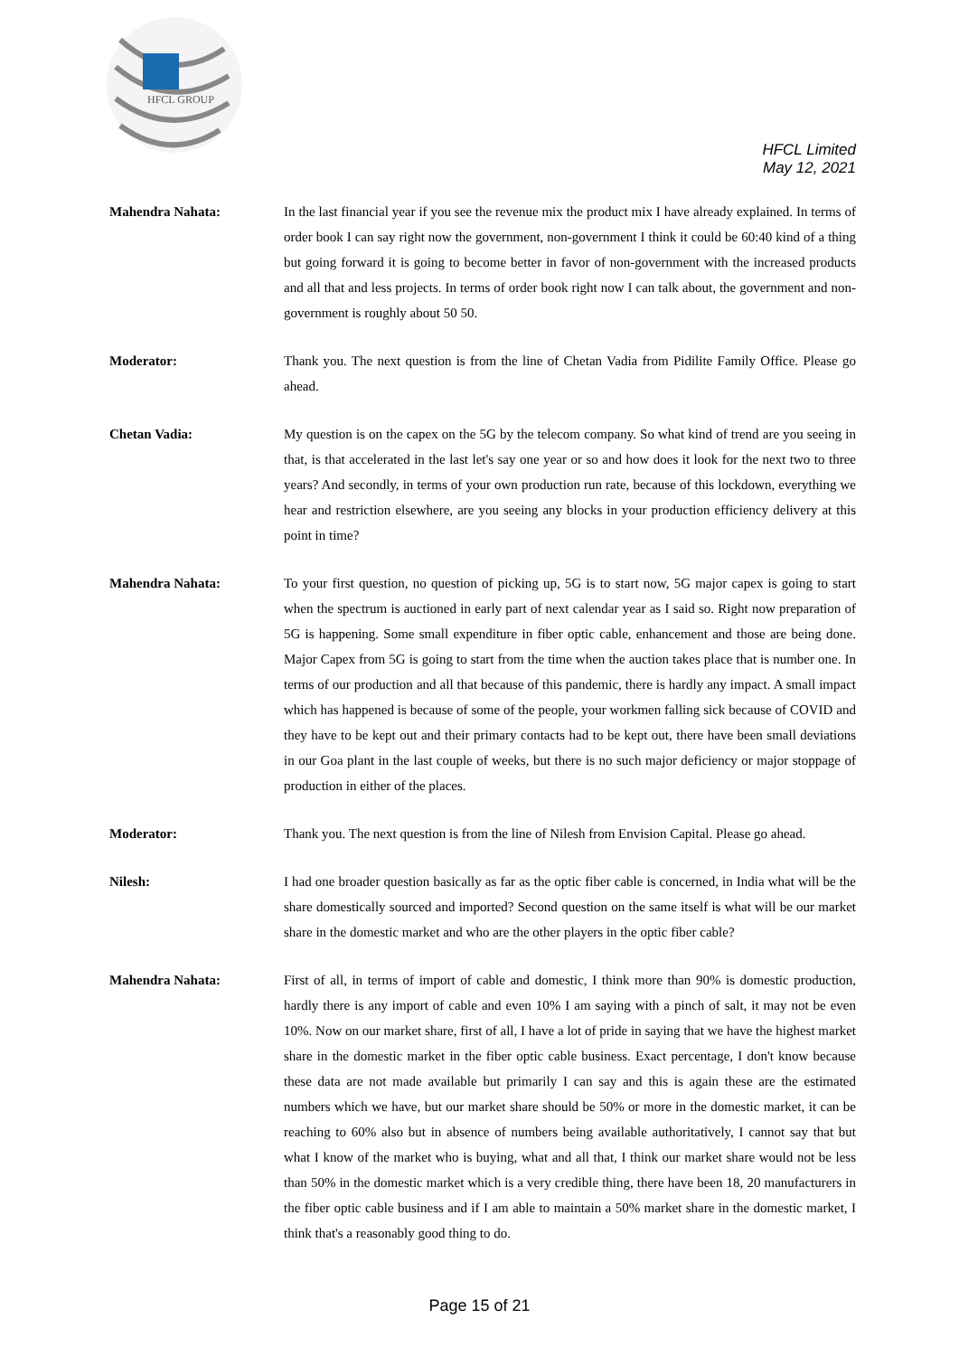HFCL GROUP
HFCL Limited
May 12, 2021
Mahendra Nahata: In the last financial year if you see the revenue mix the product mix I have already explained. In terms of order book I can say right now the government, non-government I think it could be 60:40 kind of a thing but going forward it is going to become better in favor of non-government with the increased products and all that and less projects. In terms of order book right now I can talk about, the government and non-government is roughly about 50 50.
Moderator: Thank you. The next question is from the line of Chetan Vadia from Pidilite Family Office. Please go ahead.
Chetan Vadia: My question is on the capex on the 5G by the telecom company. So what kind of trend are you seeing in that, is that accelerated in the last let's say one year or so and how does it look for the next two to three years? And secondly, in terms of your own production run rate, because of this lockdown, everything we hear and restriction elsewhere, are you seeing any blocks in your production efficiency delivery at this point in time?
Mahendra Nahata: To your first question, no question of picking up, 5G is to start now, 5G major capex is going to start when the spectrum is auctioned in early part of next calendar year as I said so. Right now preparation of 5G is happening. Some small expenditure in fiber optic cable, enhancement and those are being done. Major Capex from 5G is going to start from the time when the auction takes place that is number one. In terms of our production and all that because of this pandemic, there is hardly any impact. A small impact which has happened is because of some of the people, your workmen falling sick because of COVID and they have to be kept out and their primary contacts had to be kept out, there have been small deviations in our Goa plant in the last couple of weeks, but there is no such major deficiency or major stoppage of production in either of the places.
Moderator: Thank you. The next question is from the line of Nilesh from Envision Capital. Please go ahead.
Nilesh: I had one broader question basically as far as the optic fiber cable is concerned, in India what will be the share domestically sourced and imported? Second question on the same itself is what will be our market share in the domestic market and who are the other players in the optic fiber cable?
Mahendra Nahata: First of all, in terms of import of cable and domestic, I think more than 90% is domestic production, hardly there is any import of cable and even 10% I am saying with a pinch of salt, it may not be even 10%. Now on our market share, first of all, I have a lot of pride in saying that we have the highest market share in the domestic market in the fiber optic cable business. Exact percentage, I don't know because these data are not made available but primarily I can say and this is again these are the estimated numbers which we have, but our market share should be 50% or more in the domestic market, it can be reaching to 60% also but in absence of numbers being available authoritatively, I cannot say that but what I know of the market who is buying, what and all that, I think our market share would not be less than 50% in the domestic market which is a very credible thing, there have been 18, 20 manufacturers in the fiber optic cable business and if I am able to maintain a 50% market share in the domestic market, I think that's a reasonably good thing to do.
Page 15 of 21